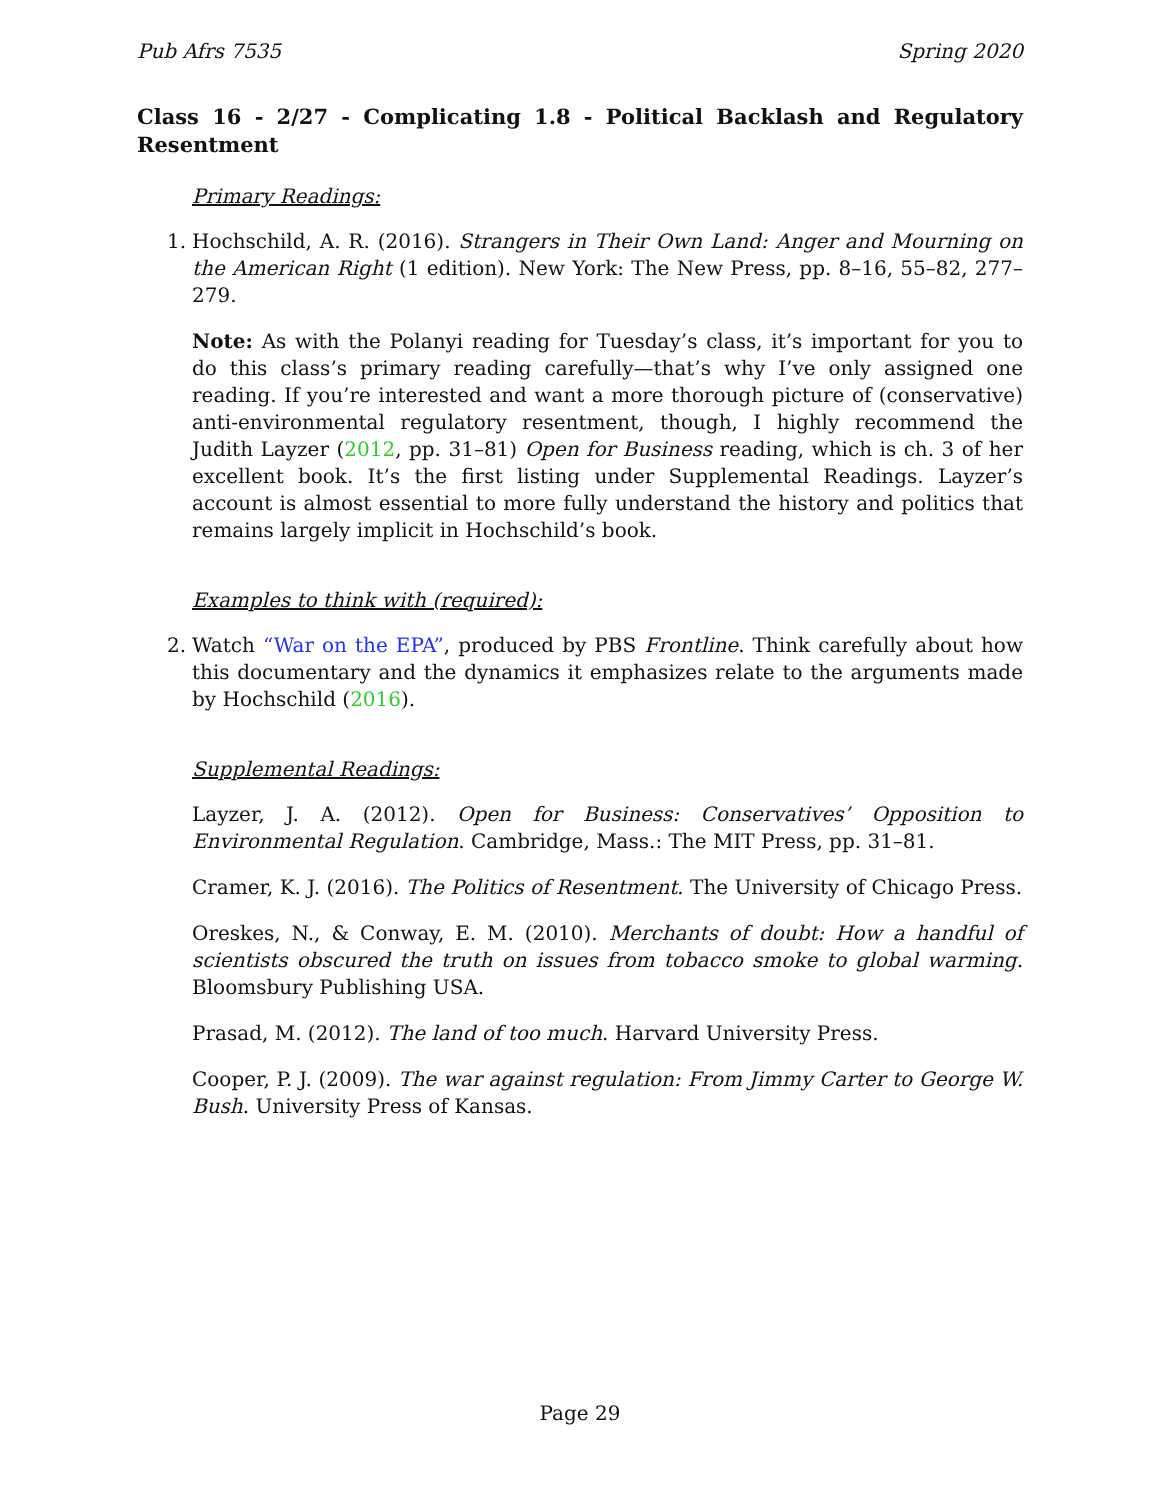Pub Afrs 7535 Spring 2020
Class 16 - 2/27 - Complicating 1.8 - Political Backlash and Regulatory Resentment
Primary Readings:
1. Hochschild, A. R. (2016). Strangers in Their Own Land: Anger and Mourning on the American Right (1 edition). New York: The New Press, pp. 8–16, 55–82, 277–279.
Note: As with the Polanyi reading for Tuesday’s class, it’s important for you to do this class’s primary reading carefully—that’s why I’ve only assigned one reading. If you’re interested and want a more thorough picture of (conservative) anti-environmental regulatory resentment, though, I highly recommend the Judith Layzer (2012, pp. 31–81) Open for Business reading, which is ch. 3 of her excellent book. It’s the first listing under Supplemental Readings. Layzer’s account is almost essential to more fully understand the history and politics that remains largely implicit in Hochschild’s book.
Examples to think with (required):
2. Watch “War on the EPA”, produced by PBS Frontline. Think carefully about how this documentary and the dynamics it emphasizes relate to the arguments made by Hochschild (2016).
Supplemental Readings:
Layzer, J. A. (2012). Open for Business: Conservatives’ Opposition to Environmental Regulation. Cambridge, Mass.: The MIT Press, pp. 31–81.
Cramer, K. J. (2016). The Politics of Resentment. The University of Chicago Press.
Oreskes, N., & Conway, E. M. (2010). Merchants of doubt: How a handful of scientists obscured the truth on issues from tobacco smoke to global warming. Bloomsbury Publishing USA.
Prasad, M. (2012). The land of too much. Harvard University Press.
Cooper, P. J. (2009). The war against regulation: From Jimmy Carter to George W. Bush. University Press of Kansas.
Page 29